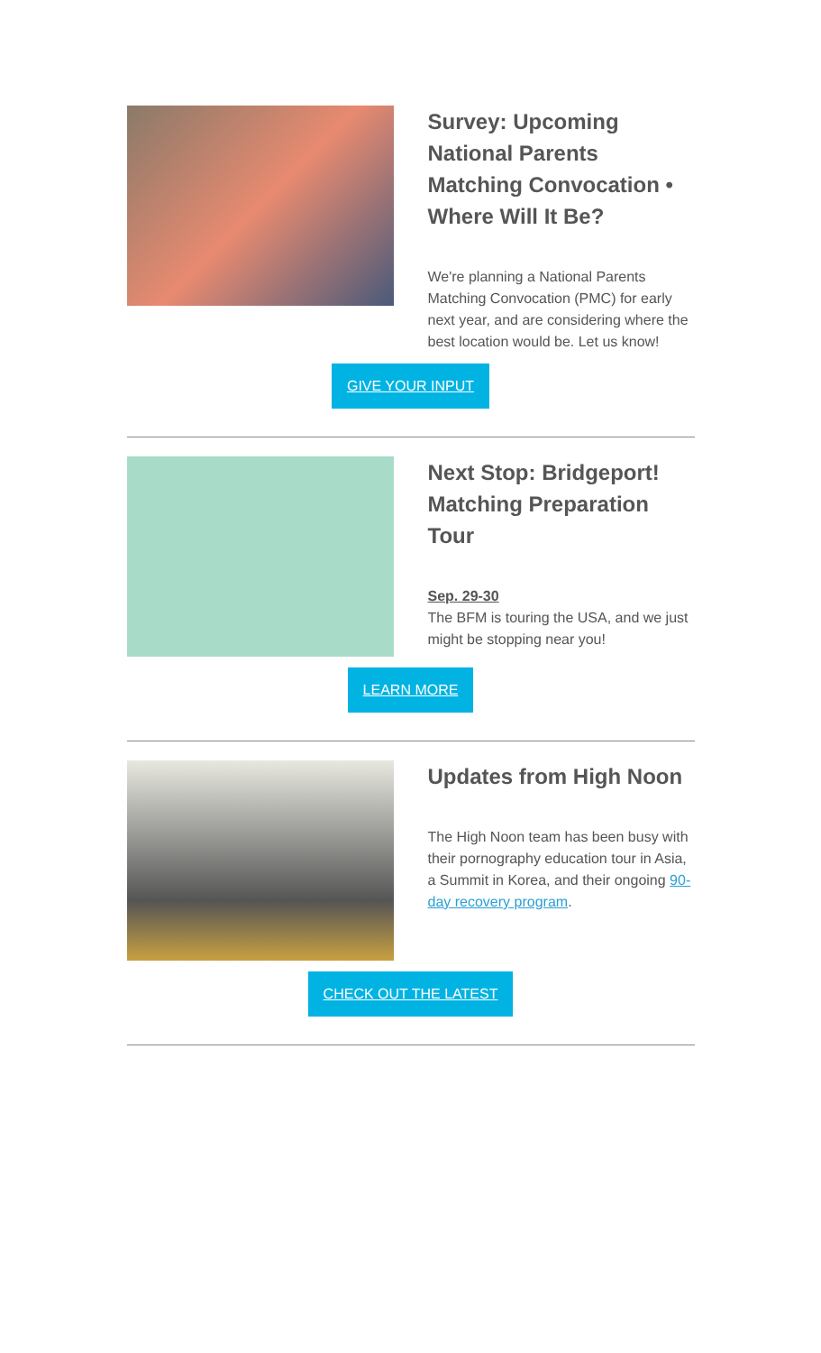Survey: Upcoming National Parents Matching Convocation • Where Will It Be?
We're planning a National Parents Matching Convocation (PMC) for early next year, and are considering where the best location would be. Let us know!
GIVE YOUR INPUT
Next Stop: Bridgeport! Matching Preparation Tour
Sep. 29-30
The BFM is touring the USA, and we just might be stopping near you!
LEARN MORE
Updates from High Noon
The High Noon team has been busy with their pornography education tour in Asia, a Summit in Korea, and their ongoing 90-day recovery program.
CHECK OUT THE LATEST